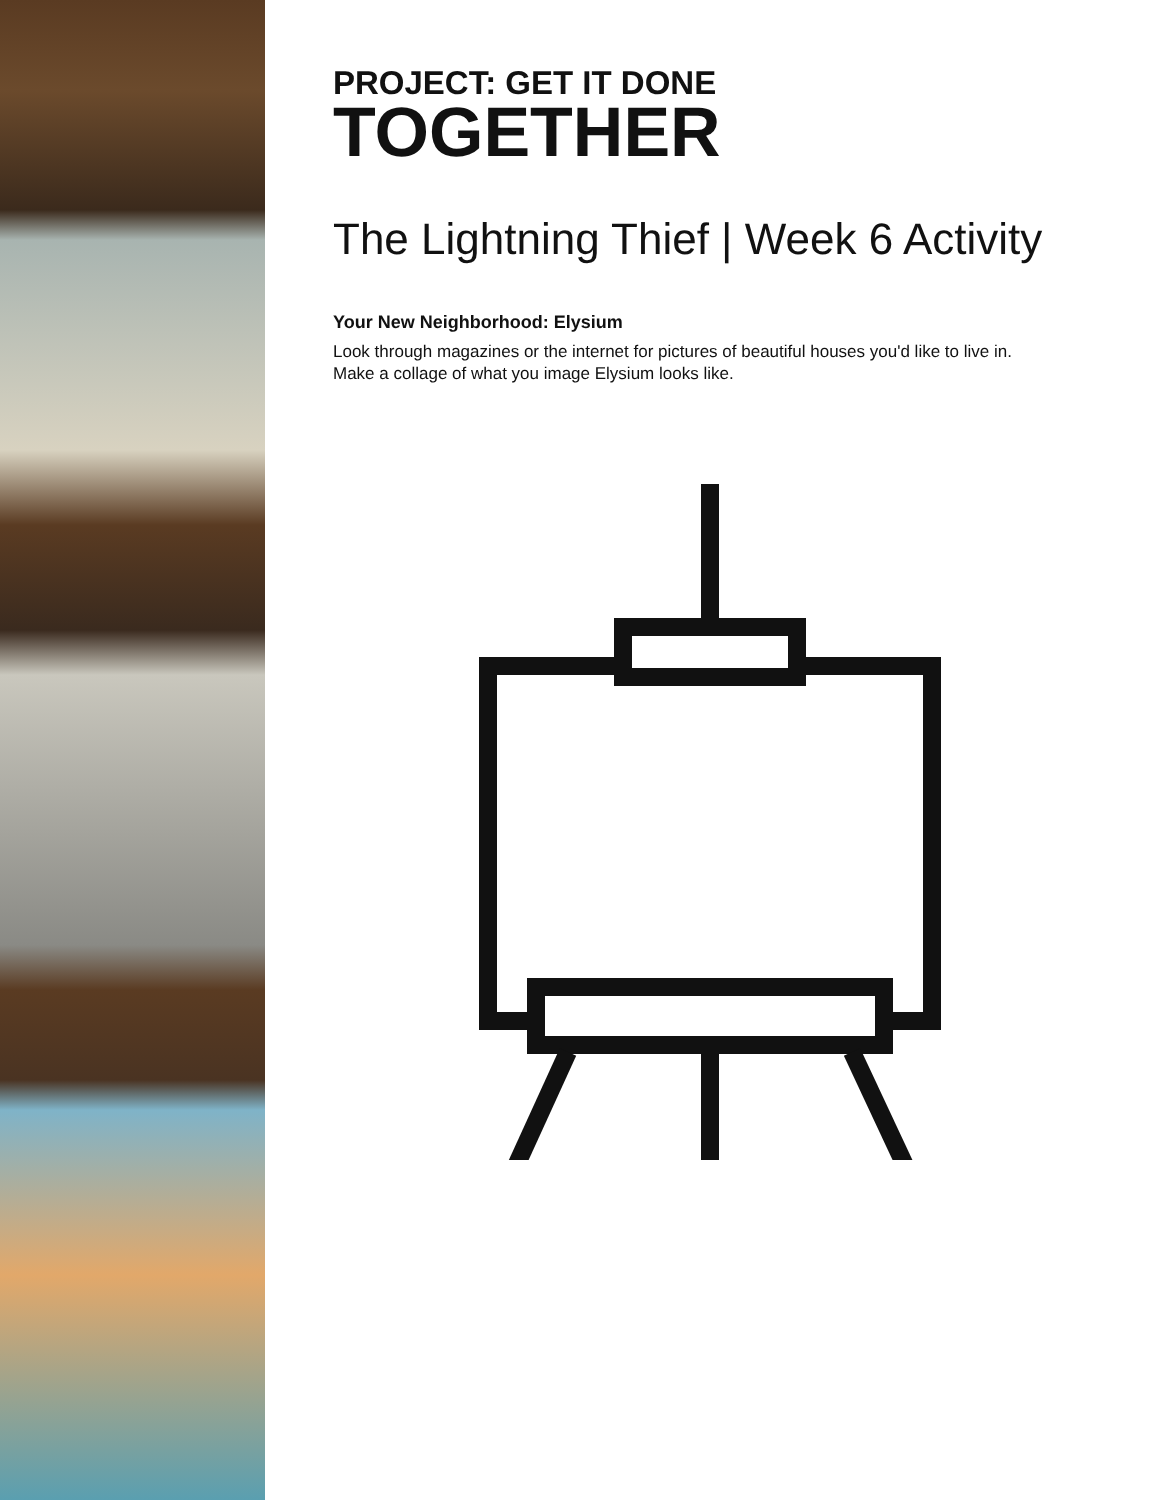PROJECT: GET IT DONE
TOGETHER
The Lightning Thief | Week 6 Activity
Your New Neighborhood: Elysium
Look through magazines or the internet for pictures of beautiful houses you'd like to live in. Make a collage of what you image Elysium looks like.